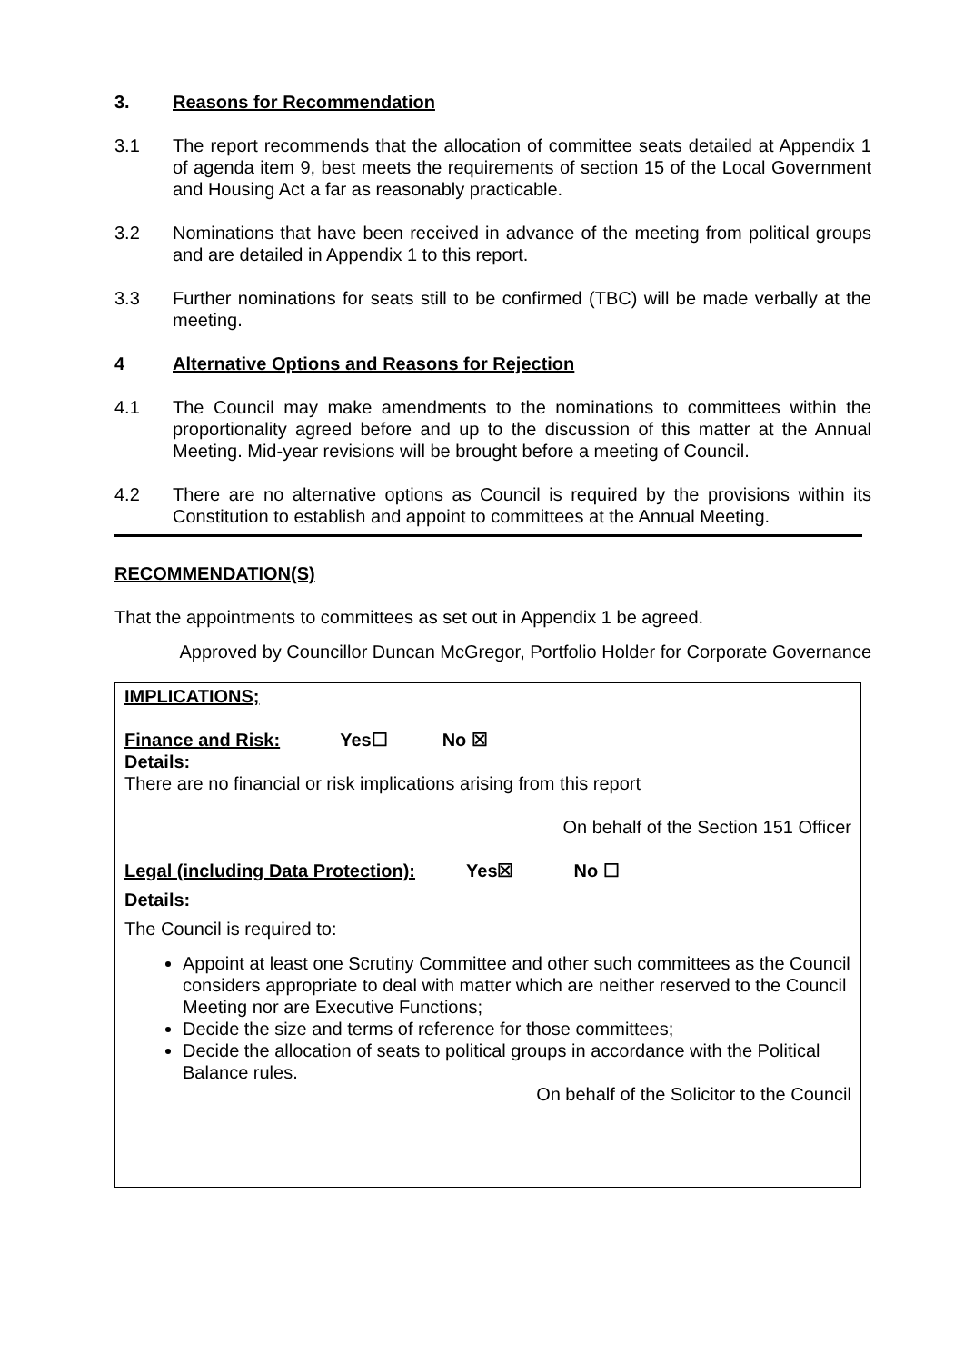3. Reasons for Recommendation
3.1 The report recommends that the allocation of committee seats detailed at Appendix 1 of agenda item 9, best meets the requirements of section 15 of the Local Government and Housing Act a far as reasonably practicable.
3.2 Nominations that have been received in advance of the meeting from political groups and are detailed in Appendix 1 to this report.
3.3 Further nominations for seats still to be confirmed (TBC) will be made verbally at the meeting.
4 Alternative Options and Reasons for Rejection
4.1 The Council may make amendments to the nominations to committees within the proportionality agreed before and up to the discussion of this matter at the Annual Meeting. Mid-year revisions will be brought before a meeting of Council.
4.2 There are no alternative options as Council is required by the provisions within its Constitution to establish and appoint to committees at the Annual Meeting.
RECOMMENDATION(S)
That the appointments to committees as set out in Appendix 1 be agreed.
Approved by Councillor Duncan McGregor, Portfolio Holder for Corporate Governance
IMPLICATIONS;
Finance and Risk: Yes☐ No ☒
Details:
There are no financial or risk implications arising from this report
On behalf of the Section 151 Officer
Legal (including Data Protection): Yes☒ No ☐
Details:
The Council is required to:
Appoint at least one Scrutiny Committee and other such committees as the Council considers appropriate to deal with matter which are neither reserved to the Council Meeting nor are Executive Functions;
Decide the size and terms of reference for those committees;
Decide the allocation of seats to political groups in accordance with the Political Balance rules.
On behalf of the Solicitor to the Council